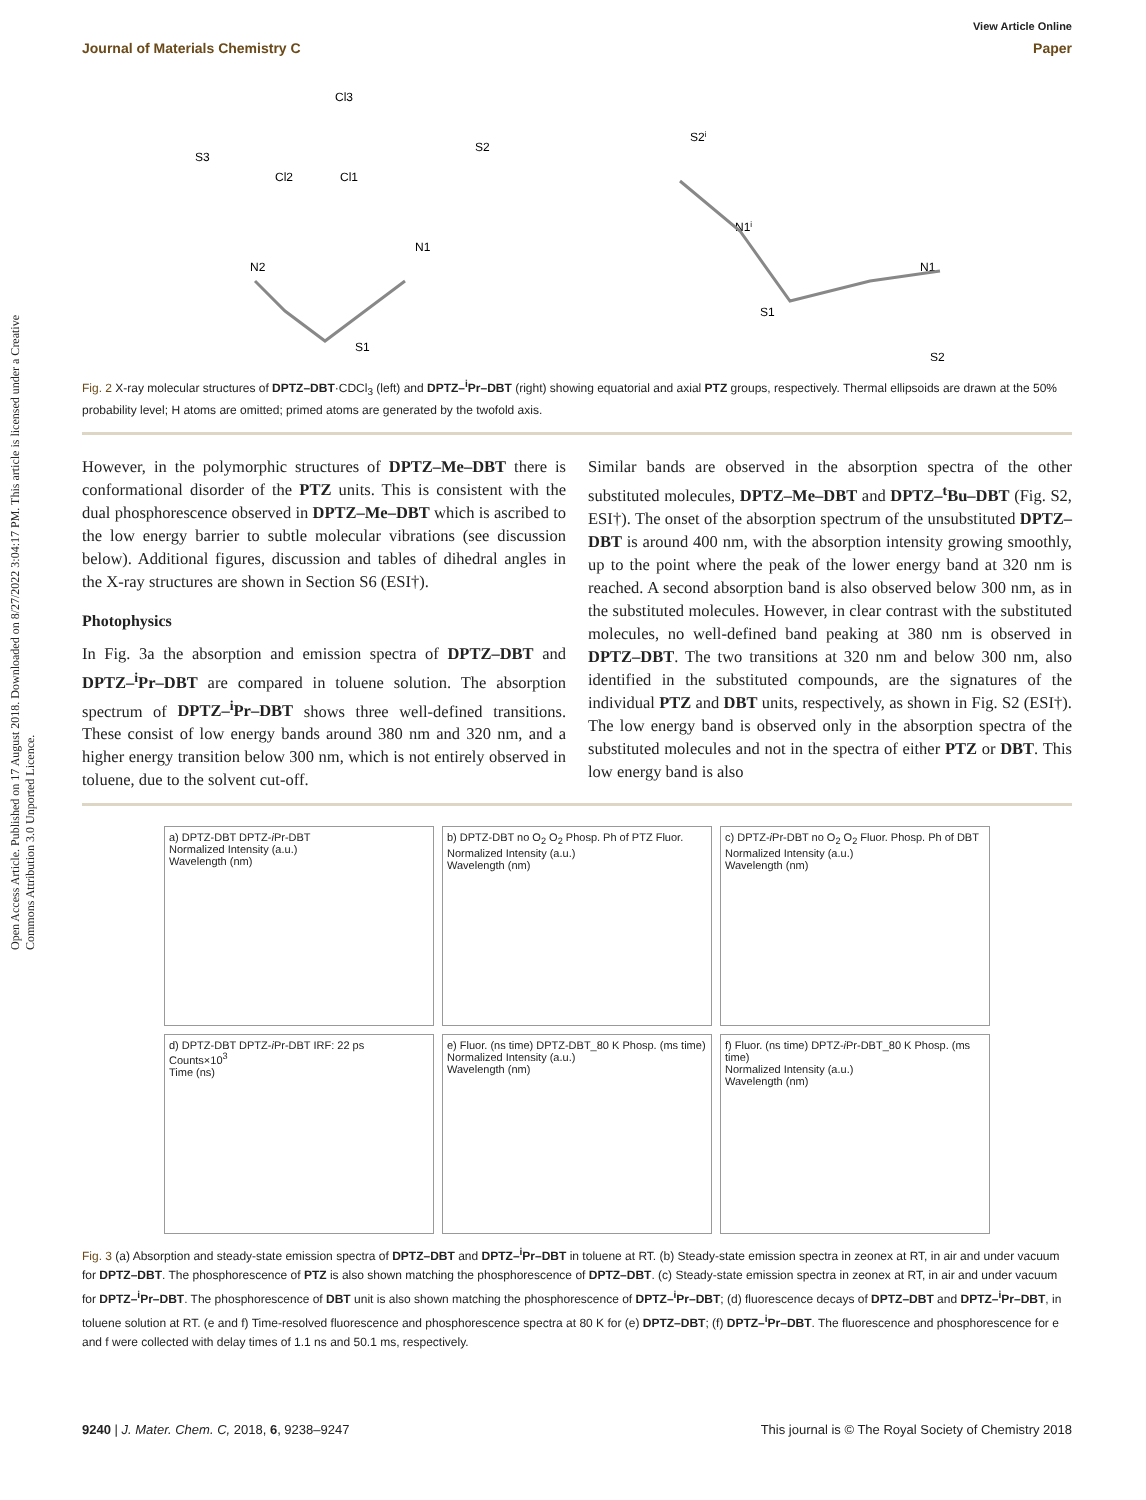Open Access Article. Published on 17 August 2018. Downloaded on 8/27/2022 3:04:17 PM. This article is licensed under a Creative Commons Attribution 3.0 Unported Licence.
View Article Online
Journal of Materials Chemistry C Paper
Cl3
Cl2
Cl1
S3
S2
N2
N1
S1
S2i
N1i
S1
N1
S2
Fig. 2 X-ray molecular structures of DPTZ–DBT·CDCl<sub>3</sub> (left) and DPTZ–<sup>i</sup>Pr–DBT (right) showing equatorial and axial PTZ groups, respectively. Thermal ellipsoids are drawn at the 50% probability level; H atoms are omitted; primed atoms are generated by the twofold axis.
However, in the polymorphic structures of DPTZ–Me–DBT there is conformational disorder of the PTZ units. This is consistent with the dual phosphorescence observed in DPTZ–Me–DBT which is ascribed to the low energy barrier to subtle molecular vibrations (see discussion below). Additional figures, discussion and tables of dihedral angles in the X-ray structures are shown in Section S6 (ESI†).
Photophysics
In Fig. 3a the absorption and emission spectra of DPTZ–DBT and DPTZ–<sup>i</sup>Pr–DBT are compared in toluene solution. The absorption spectrum of DPTZ–<sup>i</sup>Pr–DBT shows three well-defined transitions. These consist of low energy bands around 380 nm and 320 nm, and a higher energy transition below 300 nm, which is not entirely observed in toluene, due to the solvent cut-off.
Similar bands are observed in the absorption spectra of the other substituted molecules, DPTZ–Me–DBT and DPTZ–<sup>t</sup>Bu–DBT (Fig. S2, ESI†). The onset of the absorption spectrum of the unsubstituted DPTZ–DBT is around 400 nm, with the absorption intensity growing smoothly, up to the point where the peak of the lower energy band at 320 nm is reached. A second absorption band is also observed below 300 nm, as in the substituted molecules. However, in clear contrast with the substituted molecules, no well-defined band peaking at 380 nm is observed in DPTZ–DBT. The two transitions at 320 nm and below 300 nm, also identified in the substituted compounds, are the signatures of the individual PTZ and DBT units, respectively, as shown in Fig. S2 (ESI†). The low energy band is observed only in the absorption spectra of the substituted molecules and not in the spectra of either PTZ or DBT. This low energy band is also
a) DPTZ-DBT DPTZ-i Pr-DBT
Normalized Intensity (a.u.)
Wavelength (nm)
b) DPTZ-DBT no O<sub>2</sub> O<sub>2</sub> Phosp. Ph of PTZ Fluor.
Normalized Intensity (a.u.)
Wavelength (nm)
c) DPTZ-i Pr-DBT no O<sub>2</sub> O<sub>2</sub> Fluor. Phosp. Ph of DBT
Normalized Intensity (a.u.)
Wavelength (nm)
d) DPTZ-DBT DPTZ-i Pr-DBT IRF: 22 ps
Counts×10<sup>3</sup>
Time (ns)
e) Fluor. (ns time) DPTZ-DBT_80 K Phosp. (ms time)
Normalized Intensity (a.u.)
Wavelength (nm)
f) Fluor. (ns time) DPTZ-i Pr-DBT_80 K Phosp. (ms time)
Normalized Intensity (a.u.)
Wavelength (nm)
Fig. 3 (a) Absorption and steady-state emission spectra of DPTZ–DBT and DPTZ–<sup>i</sup>Pr–DBT in toluene at RT. (b) Steady-state emission spectra in zeonex at RT, in air and under vacuum for DPTZ–DBT. The phosphorescence of PTZ is also shown matching the phosphorescence of DPTZ–DBT. (c) Steady-state emission spectra in zeonex at RT, in air and under vacuum for DPTZ–<sup>i</sup>Pr–DBT. The phosphorescence of DBT unit is also shown matching the phosphorescence of DPTZ–<sup>i</sup>Pr–DBT; (d) fluorescence decays of DPTZ–DBT and DPTZ–<sup>i</sup>Pr–DBT, in toluene solution at RT. (e and f) Time-resolved fluorescence and phosphorescence spectra at 80 K for (e) DPTZ–DBT; (f) DPTZ–<sup>i</sup>Pr–DBT. The fluorescence and phosphorescence for e and f were collected with delay times of 1.1 ns and 50.1 ms, respectively.
9240 | J. Mater. Chem. C, 2018, 6, 9238–9247 This journal is © The Royal Society of Chemistry 2018